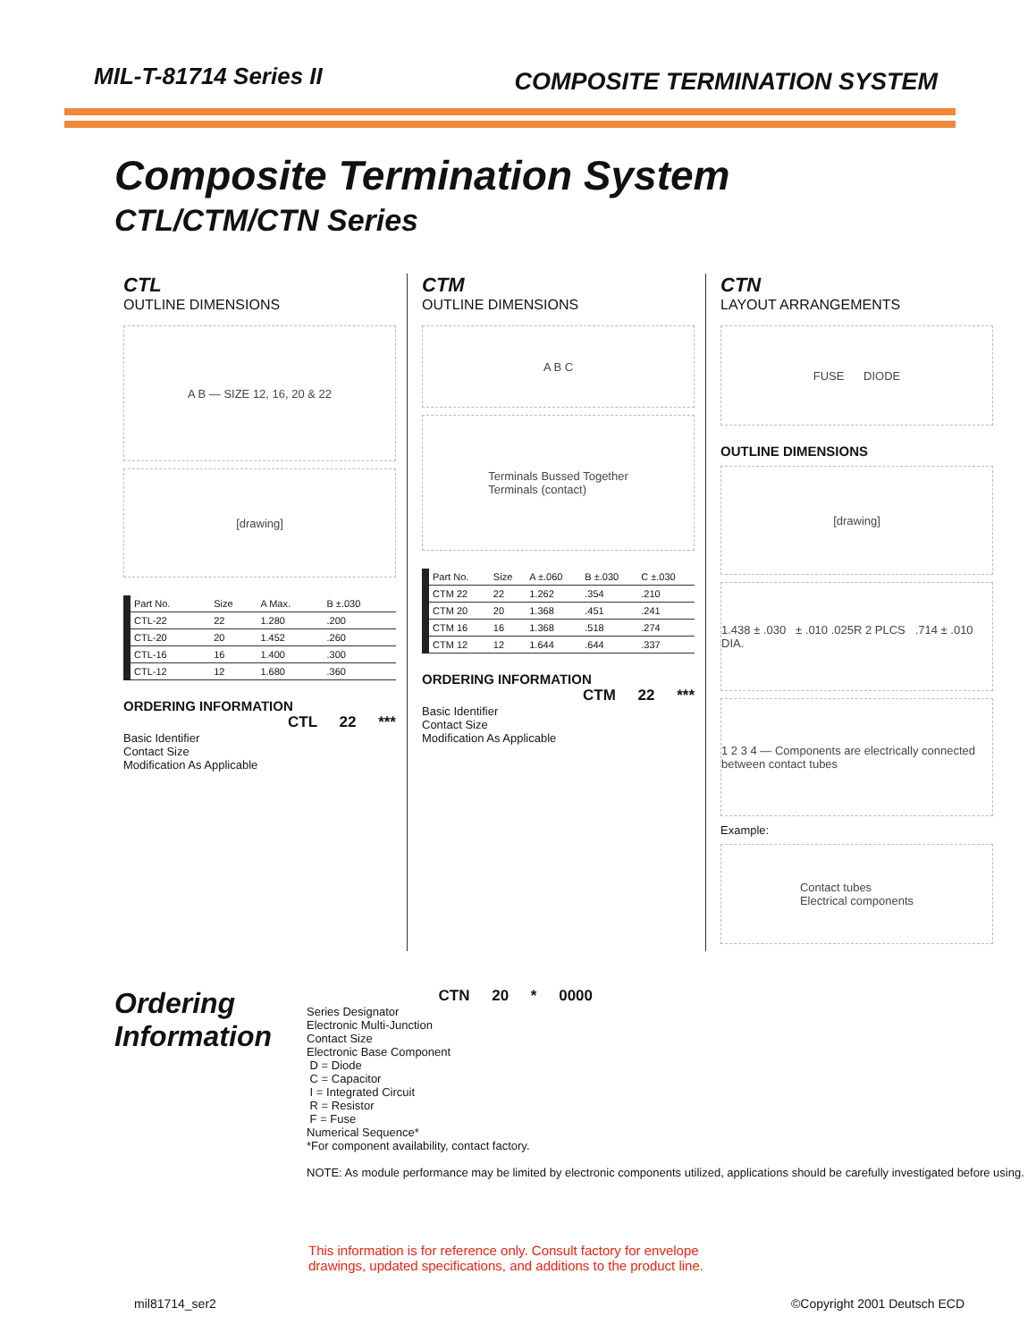MIL-T-81714 Series II
COMPOSITE TERMINATION SYSTEM
Composite Termination System
CTL/CTM/CTN Series
CTL
OUTLINE DIMENSIONS
A B — SIZE 12, 16, 20 & 22
[drawing]
| Part No. | Size | A Max. | B ±.030 |
| --- | --- | --- | --- |
| CTL-22 | 22 | 1.280 | .200 |
| CTL-20 | 20 | 1.452 | .260 |
| CTL-16 | 16 | 1.400 | .300 |
| CTL-12 | 12 | 1.680 | .360 |
ORDERING INFORMATION
CTL 22 ***
Basic Identifier
Contact Size
Modification As Applicable
CTM
OUTLINE DIMENSIONS
A B C
Terminals Bussed Together
Terminals (contact)
| Part No. | Size | A ±.060 | B ±.030 | C ±.030 |
| --- | --- | --- | --- | --- |
| CTM 22 | 22 | 1.262 | .354 | .210 |
| CTM 20 | 20 | 1.368 | .451 | .241 |
| CTM 16 | 16 | 1.368 | .518 | .274 |
| CTM 12 | 12 | 1.644 | .644 | .337 |
ORDERING INFORMATION
CTM 22 ***
Basic Identifier
Contact Size
Modification As Applicable
CTN
LAYOUT ARRANGEMENTS
FUSE DIODE
OUTLINE DIMENSIONS
[drawing]
1.438 ± .030 ± .010 .025R 2 PLCS .714 ± .010 DIA.
1 2 3 4 — Components are electrically connected between contact tubes
Example:
Contact tubes
Electrical components
Ordering
Information
CTN 20 * 0000
Series Designator
Electronic Multi-Junction
Contact Size
Electronic Base Component
D = Diode
C = Capacitor
I = Integrated Circuit
R = Resistor
F = Fuse
Numerical Sequence*
*For component availability, contact factory.
NOTE: As module performance may be limited by electronic components utilized, applications should be carefully investigated before using.
This information is for reference only. Consult factory for envelope
drawings, updated specifications, and additions to the product line.
mil81714_ser2 ©Copyright 2001 Deutsch ECD